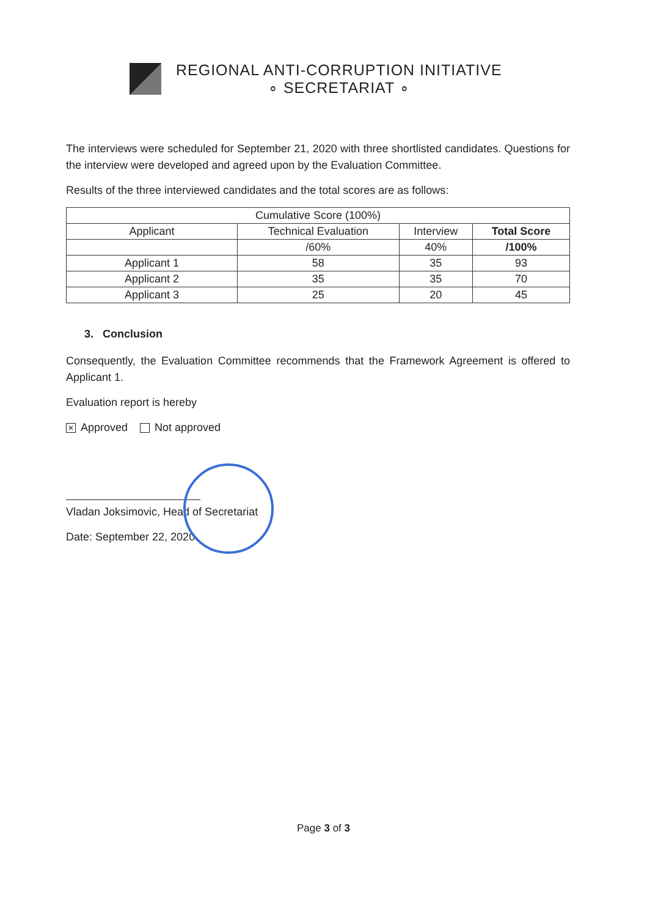REGIONAL ANTI-CORRUPTION INITIATIVE
∘ SECRETARIAT ∘
The interviews were scheduled for September 21, 2020 with three shortlisted candidates. Questions for the interview were developed and agreed upon by the Evaluation Committee.
Results of the three interviewed candidates and the total scores are as follows:
| Cumulative Score (100%) | | | |
| --- | --- | --- | --- |
| Applicant | Technical Evaluation | Interview | Total Score |
| | /60% | 40% | /100% |
| Applicant 1 | 58 | 35 | 93 |
| Applicant 2 | 35 | 35 | 70 |
| Applicant 3 | 25 | 20 | 45 |
3. Conclusion
Consequently, the Evaluation Committee recommends that the Framework Agreement is offered to Applicant 1.
Evaluation report is hereby
✕ Approved Not approved
Vladan Joksimovic, Head of Secretariat
Date: September 22, 2020
Page 3 of 3